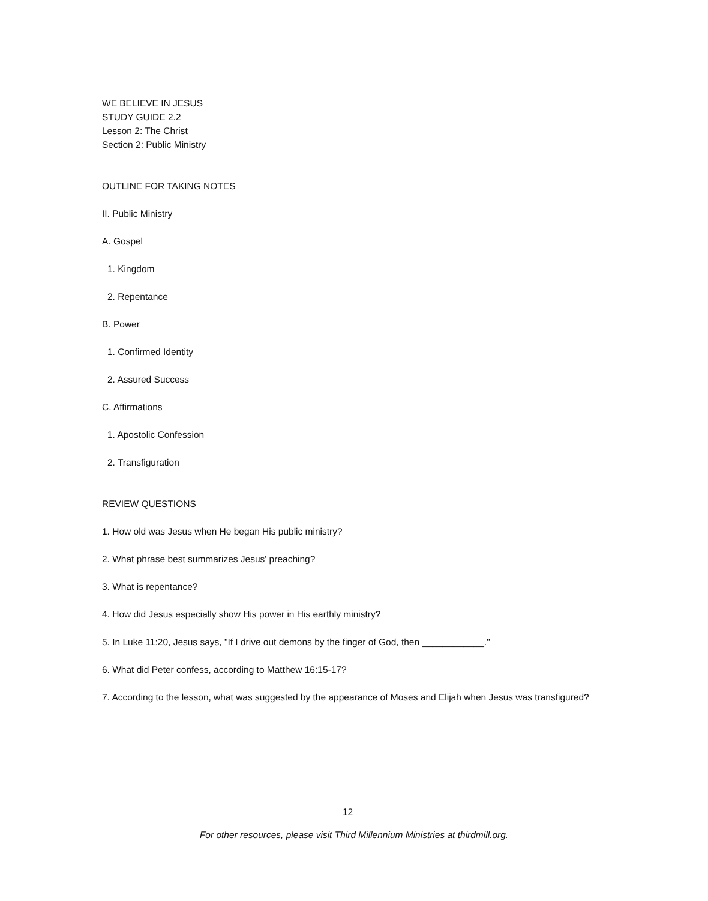WE BELIEVE IN JESUS
STUDY GUIDE 2.2
Lesson 2: The Christ
Section 2: Public Ministry
OUTLINE FOR TAKING NOTES
II. Public Ministry
A. Gospel
1. Kingdom
2. Repentance
B. Power
1. Confirmed Identity
2. Assured Success
C. Affirmations
1. Apostolic Confession
2. Transfiguration
REVIEW QUESTIONS
1. How old was Jesus when He began His public ministry?
2. What phrase best summarizes Jesus' preaching?
3. What is repentance?
4. How did Jesus especially show His power in His earthly ministry?
5. In Luke 11:20, Jesus says, "If I drive out demons by the finger of God, then ____________."
6. What did Peter confess, according to Matthew 16:15-17?
7. According to the lesson, what was suggested by the appearance of Moses and Elijah when Jesus was transfigured?
12
For other resources, please visit Third Millennium Ministries at thirdmill.org.